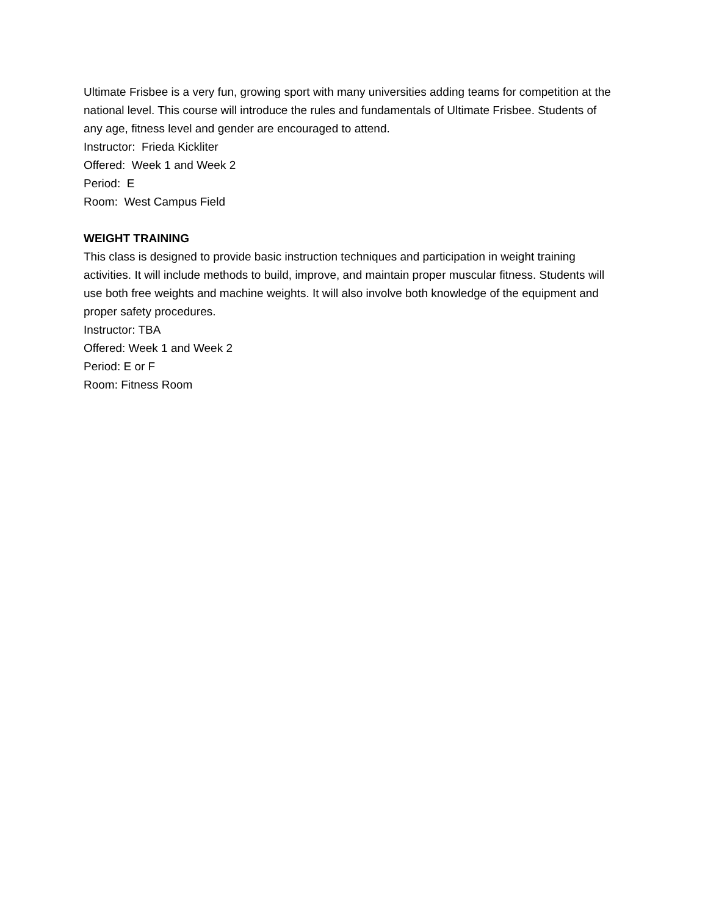Ultimate Frisbee is a very fun, growing sport with many universities adding teams for competition at the national level. This course will introduce the rules and fundamentals of Ultimate Frisbee. Students of any age, fitness level and gender are encouraged to attend.
Instructor: Frieda Kickliter
Offered: Week 1 and Week 2
Period: E
Room: West Campus Field
WEIGHT TRAINING
This class is designed to provide basic instruction techniques and participation in weight training activities. It will include methods to build, improve, and maintain proper muscular fitness. Students will use both free weights and machine weights. It will also involve both knowledge of the equipment and proper safety procedures.
Instructor: TBA
Offered: Week 1 and Week 2
Period: E or F
Room: Fitness Room